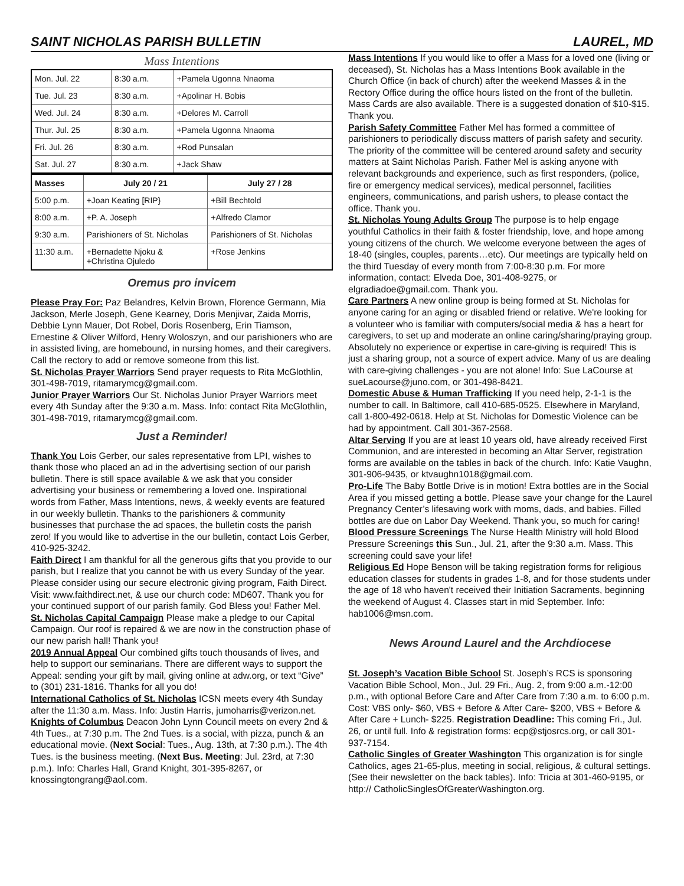SAINT NICHOLAS PARISH BULLETIN LAUREL, MD
Mass Intentions
| Mon. Jul. 22 | 8:30 a.m. | +Pamela Ugonna Nnaoma |
| Tue. Jul. 23 | 8:30 a.m. | +Apolinar H. Bobis |
| Wed. Jul. 24 | 8:30 a.m. | +Delores M. Carroll |
| Thur. Jul. 25 | 8:30 a.m. | +Pamela Ugonna Nnaoma |
| Fri. Jul. 26 | 8:30 a.m. | +Rod Punsalan |
| Sat. Jul. 27 | 8:30 a.m. | +Jack Shaw |
| Masses | July 20 / 21 | July 27 / 28 |
| --- | --- | --- |
| 5:00 p.m. | +Joan Keating [RIP} | +Bill Bechtold |
| 8:00 a.m. | +P. A. Joseph | +Alfredo Clamor |
| 9:30 a.m. | Parishioners of St. Nicholas | Parishioners of St. Nicholas |
| 11:30 a.m. | +Bernadette Njoku & +Christina Ojuledo | +Rose Jenkins |
Oremus pro invicem
Please Pray For: Paz Belandres, Kelvin Brown, Florence Germann, Mia Jackson, Merle Joseph, Gene Kearney, Doris Menjivar, Zaida Morris, Debbie Lynn Mauer, Dot Robel, Doris Rosenberg, Erin Tiamson, Ernestine & Oliver Wilford, Henry Woloszyn, and our parishioners who are in assisted living, are homebound, in nursing homes, and their caregivers. Call the rectory to add or remove someone from this list.
St. Nicholas Prayer Warriors Send prayer requests to Rita McGlothlin, 301-498-7019, ritamarymcg@gmail.com.
Junior Prayer Warriors Our St. Nicholas Junior Prayer Warriors meet every 4th Sunday after the 9:30 a.m. Mass. Info: contact Rita McGlothlin, 301-498-7019, ritamarymcg@gmail.com.
Just a Reminder!
Thank You Lois Gerber, our sales representative from LPI, wishes to thank those who placed an ad in the advertising section of our parish bulletin. There is still space available & we ask that you consider advertising your business or remembering a loved one. Inspirational words from Father, Mass Intentions, news, & weekly events are featured in our weekly bulletin. Thanks to the parishioners & community businesses that purchase the ad spaces, the bulletin costs the parish zero! If you would like to advertise in the our bulletin, contact Lois Gerber, 410-925-3242.
Faith Direct I am thankful for all the generous gifts that you provide to our parish, but I realize that you cannot be with us every Sunday of the year. Please consider using our secure electronic giving program, Faith Direct. Visit: www.faithdirect.net, & use our church code: MD607. Thank you for your continued support of our parish family. God Bless you! Father Mel.
St. Nicholas Capital Campaign Please make a pledge to our Capital Campaign. Our roof is repaired & we are now in the construction phase of our new parish hall! Thank you!
2019 Annual Appeal Our combined gifts touch thousands of lives, and help to support our seminarians. There are different ways to support the Appeal: sending your gift by mail, giving online at adw.org, or text “Give” to (301) 231-1816. Thanks for all you do!
International Catholics of St. Nicholas ICSN meets every 4th Sunday after the 11:30 a.m. Mass. Info: Justin Harris, jumoharris@verizon.net.
Knights of Columbus Deacon John Lynn Council meets on every 2nd & 4th Tues., at 7:30 p.m. The 2nd Tues. is a social, with pizza, punch & an educational movie. (Next Social: Tues., Aug. 13th, at 7:30 p.m.). The 4th Tues. is the business meeting. (Next Bus. Meeting: Jul. 23rd, at 7:30 p.m.). Info: Charles Hall, Grand Knight, 301-395-8267, or knossingtongrang@aol.com.
Mass Intentions If you would like to offer a Mass for a loved one (living or deceased), St. Nicholas has a Mass Intentions Book available in the Church Office (in back of church) after the weekend Masses & in the Rectory Office during the office hours listed on the front of the bulletin. Mass Cards are also available. There is a suggested donation of $10-$15. Thank you.
Parish Safety Committee Father Mel has formed a committee of parishioners to periodically discuss matters of parish safety and security. The priority of the committee will be centered around safety and security matters at Saint Nicholas Parish. Father Mel is asking anyone with relevant backgrounds and experience, such as first responders, (police, fire or emergency medical services), medical personnel, facilities engineers, communications, and parish ushers, to please contact the office. Thank you.
St. Nicholas Young Adults Group The purpose is to help engage youthful Catholics in their faith & foster friendship, love, and hope among young citizens of the church. We welcome everyone between the ages of 18-40 (singles, couples, parents…etc). Our meetings are typically held on the third Tuesday of every month from 7:00-8:30 p.m. For more information, contact: Elveda Doe, 301-408-9275, or elgradiadoe@gmail.com. Thank you.
Care Partners A new online group is being formed at St. Nicholas for anyone caring for an aging or disabled friend or relative. We're looking for a volunteer who is familiar with computers/social media & has a heart for caregivers, to set up and moderate an online caring/sharing/praying group. Absolutely no experience or expertise in care-giving is required! This is just a sharing group, not a source of expert advice. Many of us are dealing with care-giving challenges - you are not alone! Info: Sue LaCourse at sueLacourse@juno.com, or 301-498-8421.
Domestic Abuse & Human Trafficking If you need help, 2-1-1 is the number to call. In Baltimore, call 410-685-0525. Elsewhere in Maryland, call 1-800-492-0618. Help at St. Nicholas for Domestic Violence can be had by appointment. Call 301-367-2568.
Altar Serving If you are at least 10 years old, have already received First Communion, and are interested in becoming an Altar Server, registration forms are available on the tables in back of the church. Info: Katie Vaughn, 301-906-9435, or ktvaughn1018@gmail.com.
Pro-Life The Baby Bottle Drive is in motion! Extra bottles are in the Social Area if you missed getting a bottle. Please save your change for the Laurel Pregnancy Center’s lifesaving work with moms, dads, and babies. Filled bottles are due on Labor Day Weekend. Thank you, so much for caring!
Blood Pressure Screenings The Nurse Health Ministry will hold Blood Pressure Screenings this Sun., Jul. 21, after the 9:30 a.m. Mass. This screening could save your life!
Religious Ed Hope Benson will be taking registration forms for religious education classes for students in grades 1-8, and for those students under the age of 18 who haven't received their Initiation Sacraments, beginning the weekend of August 4. Classes start in mid September. Info: hab1006@msn.com.
News Around Laurel and the Archdiocese
St. Joseph’s Vacation Bible School St. Joseph’s RCS is sponsoring Vacation Bible School, Mon., Jul. 29 Fri., Aug. 2, from 9:00 a.m.-12:00 p.m., with optional Before Care and After Care from 7:30 a.m. to 6:00 p.m. Cost: VBS only- $60, VBS + Before & After Care- $200, VBS + Before & After Care + Lunch- $225. Registration Deadline: This coming Fri., Jul. 26, or until full. Info & registration forms: ecp@stjosrcs.org, or call 301-937-7154.
Catholic Singles of Greater Washington This organization is for single Catholics, ages 21-65-plus, meeting in social, religious, & cultural settings. (See their newsletter on the back tables). Info: Tricia at 301-460-9195, or http:// CatholicSinglesOfGreaterWashington.org.